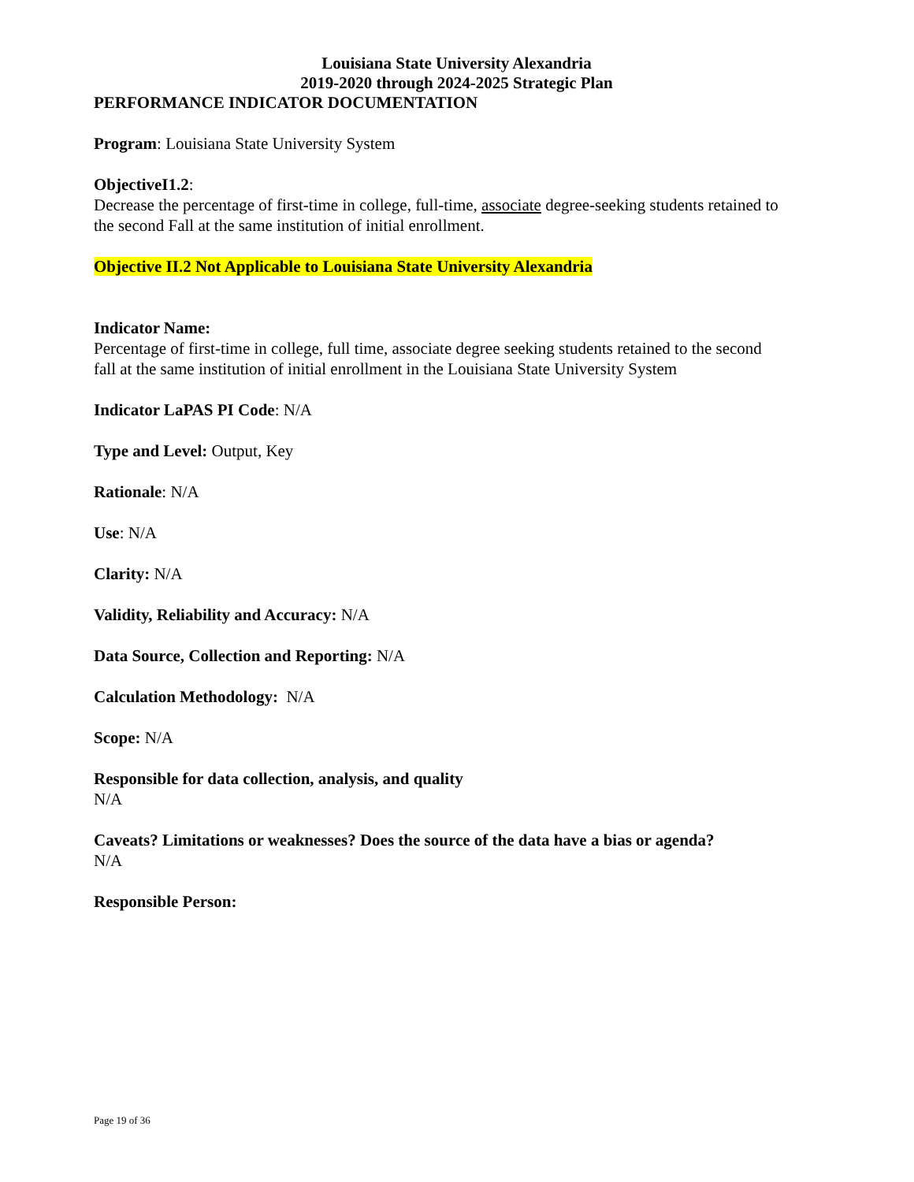Louisiana State University Alexandria
2019-2020 through 2024-2025 Strategic Plan
PERFORMANCE INDICATOR DOCUMENTATION
Program: Louisiana State University System
ObjectiveI1.2:
Decrease the percentage of first-time in college, full-time, associate degree-seeking students retained to the second Fall at the same institution of initial enrollment.
Objective II.2 Not Applicable to Louisiana State University Alexandria
Indicator Name:
Percentage of first-time in college, full time, associate degree seeking students retained to the second fall at the same institution of initial enrollment in the Louisiana State University System
Indicator LaPAS PI Code: N/A
Type and Level: Output, Key
Rationale: N/A
Use: N/A
Clarity: N/A
Validity, Reliability and Accuracy: N/A
Data Source, Collection and Reporting: N/A
Calculation Methodology: N/A
Scope: N/A
Responsible for data collection, analysis, and quality
N/A
Caveats? Limitations or weaknesses? Does the source of the data have a bias or agenda?
N/A
Responsible Person:
Page 19 of 36